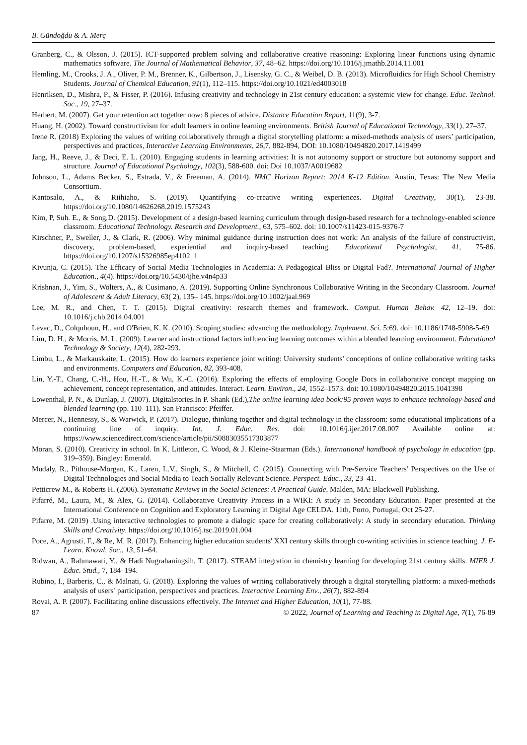B. Gündoğdu & A. Merç
Granberg, C., & Olsson, J. (2015). ICT-supported problem solving and collaborative creative reasoning: Exploring linear functions using dynamic mathematics software. The Journal of Mathematical Behavior, 37, 48–62. https://doi.org/10.1016/j.jmathb.2014.11.001
Hemling, M., Crooks, J. A., Oliver, P. M., Brenner, K., Gilbertson, J., Lisensky, G. C., & Weibel, D. B. (2013). Microfluidics for High School Chemistry Students. Journal of Chemical Education, 91(1), 112–115. https://doi.org/10.1021/ed4003018
Henriksen, D., Mishra, P., & Fisser, P. (2016). Infusing creativity and technology in 21st century education: a systemic view for change. Educ. Technol. Soc., 19, 27–37.
Herbert, M. (2007). Get your retention act together now: 8 pieces of advice. Distance Education Report, 11(9), 3-7.
Huang, H. (2002). Toward constructivism for adult learners in online learning environments. British Journal of Educational Technology, 33(1), 27–37.
Irene R. (2018) Exploring the values of writing collaboratively through a digital storytelling platform: a mixed-methods analysis of users’ participation, perspectives and practices, Interactive Learning Environments, 26,7, 882-894, DOI: 10.1080/10494820.2017.1419499
Jang, H., Reeve, J., & Deci, E. L. (2010). Engaging students in learning activities: It is not autonomy support or structure but autonomy support and structure. Journal of Educational Psychology, 102(3), 588-600. doi: Doi 10.1037/A0019682
Johnson, L., Adams Becker, S., Estrada, V., & Freeman, A. (2014). NMC Horizon Report: 2014 K-12 Edition. Austin, Texas: The New Media Consortium.
Kantosalo, A., & Riihiaho, S. (2019). Quantifying co-creative writing experiences. Digital Creativity, 30(1), 23-38. https://doi.org/10.1080/14626268.2019.1575243
Kim, P, Suh. E., & Song,D. (2015). Development of a design-based learning curriculum through design-based research for a technology-enabled science classroom. Educational Technology. Research and Development., 63, 575–602. doi: 10.1007/s11423-015-9376-7
Kirschner, P., Sweller, J., & Clark, R. (2006). Why minimal guidance during instruction does not work: An analysis of the failure of constructivist, discovery, problem-based, experiential and inquiry-based teaching. Educational Psychologist, 41, 75-86. https://doi.org/10.1207/s15326985ep4102_1
Kivunja, C. (2015). The Efficacy of Social Media Technologies in Academia: A Pedagogical Bliss or Digital Fad?. International Journal of Higher Education., 4(4). https://doi.org/10.5430/ijhe.v4n4p33
Krishnan, J., Yim, S., Wolters, A., & Cusimano, A. (2019). Supporting Online Synchronous Collaborative Writing in the Secondary Classroom. Journal of Adolescent & Adult Literacy, 63( 2), 135– 145. https://doi.org/10.1002/jaal.969
Lee, M. R., and Chen, T. T. (2015). Digital creativity: research themes and framework. Comput. Human Behav. 42, 12–19. doi: 10.1016/j.chb.2014.04.001
Levac, D., Colquhoun, H., and O'Brien, K. K. (2010). Scoping studies: advancing the methodology. Implement. Sci. 5:69. doi: 10.1186/1748-5908-5-69
Lim, D. H., & Morris, M. L. (2009). Learner and instructional factors influencing learning outcomes within a blended learning environment. Educational Technology & Society, 12(4), 282-293.
Limbu, L., & Markauskaite, L. (2015). How do learners experience joint writing: University students' conceptions of online collaborative writing tasks and environments. Computers and Education, 82, 393-408.
Lin, Y.-T., Chang, C.-H., Hou, H.-T., & Wu, K.-C. (2016). Exploring the effects of employing Google Docs in collaborative concept mapping on achievement, concept representation, and attitudes. Interact. Learn. Environ., 24, 1552–1573. doi: 10.1080/10494820.2015.1041398
Lowenthal, P. N., & Dunlap, J. (2007). Digitalstories.In P. Shank (Ed.),The online learning idea book:95 proven ways to enhance technology-based and blended learning (pp. 110–111). San Francisco: Pfeiffer.
Mercer, N., Hennessy, S., & Warwick, P. (2017). Dialogue, thinking together and digital technology in the classroom: some educational implications of a continuing line of inquiry. Int. J. Educ. Res. doi: 10.1016/j.ijer.2017.08.007 Available online at: https://www.sciencedirect.com/science/article/pii/S0883035517303877
Moran, S. (2010). Creativity in school. In K. Littleton, C. Wood, & J. Kleine-Staarman (Eds.). International handbook of psychology in education (pp. 319–359). Bingley: Emerald.
Mudaly, R., Pithouse-Morgan, K., Laren, L.V., Singh, S., & Mitchell, C. (2015). Connecting with Pre-Service Teachers' Perspectives on the Use of Digital Technologies and Social Media to Teach Socially Relevant Science. Perspect. Educ., 33, 23–41.
Petticrew M., & Roberts H. (2006). Systematic Reviews in the Social Sciences: A Practical Guide. Malden, MA: Blackwell Publishing.
Pifarré, M., Laura, M., & Alex, G. (2014). Collaborative Creativity Process in a WIKI: A study in Secondary Education. Paper presented at the International Conference on Cognition and Exploratory Learning in Digital Age CELDA. 11th, Porto, Portugal, Oct 25-27.
Pifarre, M. (2019) .Using interactive technologies to promote a dialogic space for creating collaboratively: A study in secondary education. Thinking Skills and Creativity. https://doi.org/10.1016/j.tsc.2019.01.004
Poce, A., Agrusti, F., & Re, M. R. (2017). Enhancing higher education students' XXI century skills through co-writing activities in science teaching. J. E-Learn. Knowl. Soc., 13, 51–64.
Ridwan, A., Rahmawati, Y., & Hadi Nugrahaningsih, T. (2017). STEAM integration in chemistry learning for developing 21st century skills. MIER J. Educ. Stud., 7, 184–194.
Rubino, I., Barberis, C., & Malnati, G. (2018). Exploring the values of writing collaboratively through a digital storytelling platform: a mixed-methods analysis of users’ participation, perspectives and practices. Interactive Learning Env., 26(7), 882-894
Rovai, A. P. (2007). Facilitating online discussions effectively. The Internet and Higher Education, 10(1), 77-88.
87 © 2022, Journal of Learning and Teaching in Digital Age, 7(1), 76-89